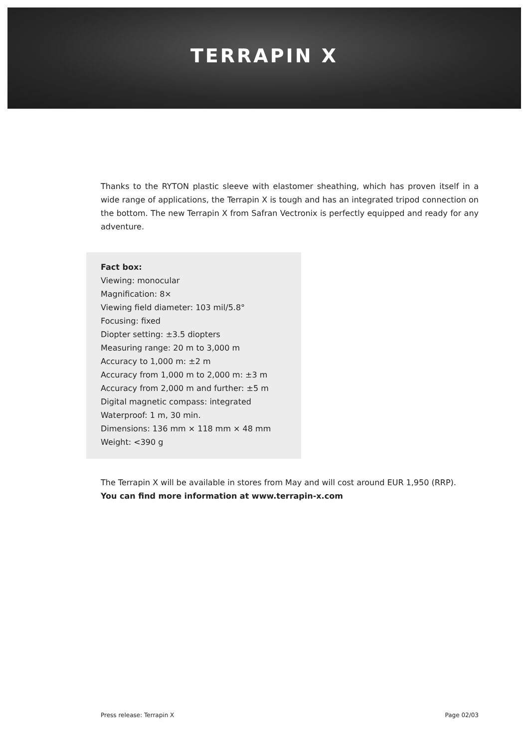TERRAPIN X
Thanks to the RYTON plastic sleeve with elastomer sheathing, which has proven itself in a wide range of applications, the Terrapin X is tough and has an integrated tripod connection on the bottom. The new Terrapin X from Safran Vectronix is perfectly equipped and ready for any adventure.
Fact box:
Viewing: monocular
Magnification: 8×
Viewing field diameter: 103 mil/5.8°
Focusing: fixed
Diopter setting: ±3.5 diopters
Measuring range: 20 m to 3,000 m
Accuracy to 1,000 m: ±2 m
Accuracy from 1,000 m to 2,000 m: ±3 m
Accuracy from 2,000 m and further: ±5 m
Digital magnetic compass: integrated
Waterproof: 1 m, 30 min.
Dimensions: 136 mm × 118 mm × 48 mm
Weight: <390 g
The Terrapin X will be available in stores from May and will cost around EUR 1,950 (RRP).
You can find more information at www.terrapin-x.com
Press release: Terrapin X Page 02/03